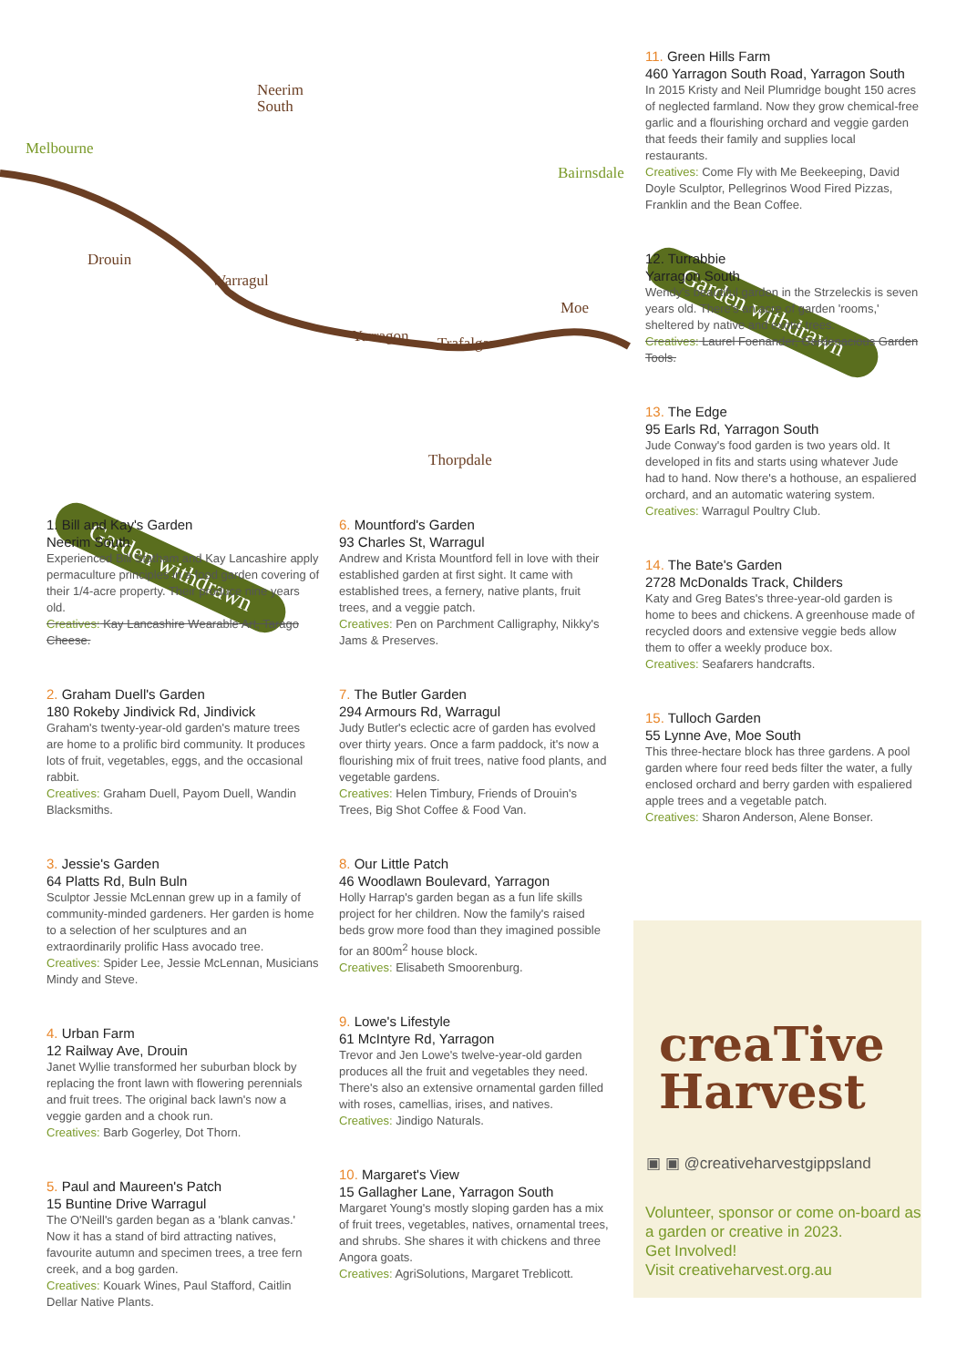Melbourne
Neerim
South
Drouin
Warragul
Yarragon
Trafalgar
Bairnsdale
Moe
Thorpdale
Garden withdrawn
Garden withdrawn
1. Bill and Kay's Garden
Neerim South
Experienced Bill Statham and Kay Lancashire apply permaculture principles in a food garden covering of their 1/4-acre property. Their produce nine years old.
Creatives: Kay Lancashire Wearable Art, Tarago Cheese.
2. Graham Duell's Garden
180 Rokeby Jindivick Rd, Jindivick
Graham's twenty-year-old garden's mature trees are home to a prolific bird community. It produces lots of fruit, vegetables, eggs, and the occasional rabbit.
Creatives: Graham Duell, Payom Duell, Wandin Blacksmiths.
3. Jessie's Garden
64 Platts Rd, Buln Buln
Sculptor Jessie McLennan grew up in a family of community-minded gardeners. Her garden is home to a selection of her sculptures and an extraordinarily prolific Hass avocado tree.
Creatives: Spider Lee, Jessie McLennan, Musicians Mindy and Steve.
4. Urban Farm
12 Railway Ave, Drouin
Janet Wyllie transformed her suburban block by replacing the front lawn with flowering perennials and fruit trees. The original back lawn's now a veggie garden and a chook run.
Creatives: Barb Gogerley, Dot Thorn.
5. Paul and Maureen's Patch
15 Buntine Drive Warragul
The O'Neill's garden began as a 'blank canvas.' Now it has a stand of bird attracting natives, favourite autumn and specimen trees, a tree fern creek, and a bog garden.
Creatives: Kouark Wines, Paul Stafford, Caitlin Dellar Native Plants.
6. Mountford's Garden
93 Charles St, Warragul
Andrew and Krista Mountford fell in love with their established garden at first sight. It came with established trees, a fernery, native plants, fruit trees, and a veggie patch.
Creatives: Pen on Parchment Calligraphy, Nikky's Jams & Preserves.
7. The Butler Garden
294 Armours Rd, Warragul
Judy Butler's eclectic acre of garden has evolved over thirty years. Once a farm paddock, it's now a flourishing mix of fruit trees, native food plants, and vegetable gardens.
Creatives: Helen Timbury, Friends of Drouin's Trees, Big Shot Coffee & Food Van.
8. Our Little Patch
46 Woodlawn Boulevard, Yarragon
Holly Harrap's garden began as a fun life skills project for her children. Now the family's raised beds grow more food than they imagined possible for an 800m<sup>2</sup> house block.
Creatives: Elisabeth Smoorenburg.
9. Lowe's Lifestyle
61 McIntyre Rd, Yarragon
Trevor and Jen Lowe's twelve-year-old garden produces all the fruit and vegetables they need. There's also an extensive ornamental garden filled with roses, camellias, irises, and natives.
Creatives: Jindigo Naturals.
10. Margaret's View
15 Gallagher Lane, Yarragon South
Margaret Young's mostly sloping garden has a mix of fruit trees, vegetables, natives, ornamental trees, and shrubs. She shares it with chickens and three Angora goats.
Creatives: AgriSolutions, Margaret Treblicott.
11. Green Hills Farm
460 Yarragon South Road, Yarragon South
In 2015 Kristy and Neil Plumridge bought 150 acres of neglected farmland. Now they grow chemical-free garlic and a flourishing orchard and veggie garden that feeds their family and supplies local restaurants.
Creatives: Come Fly with Me Beekeeping, David Doyle Sculptor, Pellegrinos Wood Fired Pizzas, Franklin and the Bean Coffee.
12. Turrabbie
Yarragon South
Wendy's beautiful garden in the Strzeleckis is seven years old. There's an acre of garden 'rooms,' sheltered by native and exotic trees.
Creatives: Laurel Foenander, Gardenacious Garden Tools.
13. The Edge
95 Earls Rd, Yarragon South
Jude Conway's food garden is two years old. It developed in fits and starts using whatever Jude had to hand. Now there's a hothouse, an espaliered orchard, and an automatic watering system.
Creatives: Warragul Poultry Club.
14. The Bate's Garden
2728 McDonalds Track, Childers
Katy and Greg Bates's three-year-old garden is home to bees and chickens. A greenhouse made of recycled doors and extensive veggie beds allow them to offer a weekly produce box.
Creatives: Seafarers handcrafts.
15. Tulloch Garden
55 Lynne Ave, Moe South
This three-hectare block has three gardens. A pool garden where four reed beds filter the water, a fully enclosed orchard and berry garden with espaliered apple trees and a vegetable patch.
Creatives: Sharon Anderson, Alene Bonser.
creaTive
Harvest
▣ ▣ @creativeharvestgippsland
Volunteer, sponsor or come on-board as a garden or creative in 2023.
Get Involved!
Visit creativeharvest.org.au